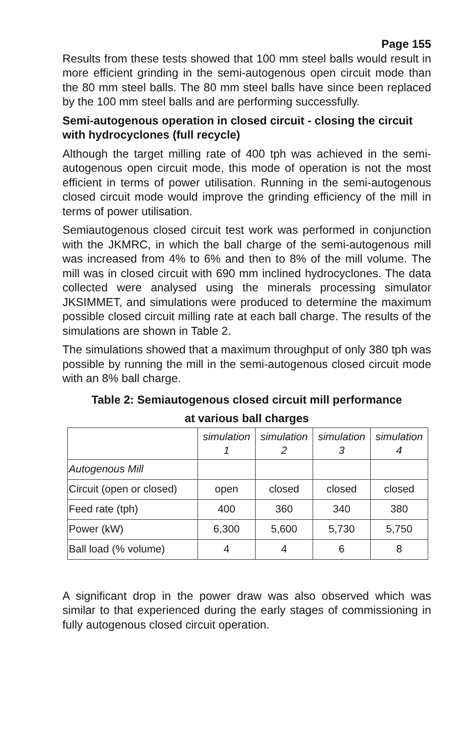Page 155
Results from these tests showed that 100 mm steel balls would result in more efficient grinding in the semi-autogenous open circuit mode than the 80 mm steel balls. The 80 mm steel balls have since been replaced by the 100 mm steel balls and are performing successfully.
Semi-autogenous operation in closed circuit - closing the circuit with hydrocyclones (full recycle)
Although the target milling rate of 400 tph was achieved in the semi-autogenous open circuit mode, this mode of operation is not the most efficient in terms of power utilisation. Running in the semi-autogenous closed circuit mode would improve the grinding efficiency of the mill in terms of power utilisation.
Semiautogenous closed circuit test work was performed in conjunction with the JKMRC, in which the ball charge of the semi-autogenous mill was increased from 4% to 6% and then to 8% of the mill volume. The mill was in closed circuit with 690 mm inclined hydrocyclones. The data collected were analysed using the minerals processing simulator JKSIMMET, and simulations were produced to determine the maximum possible closed circuit milling rate at each ball charge. The results of the simulations are shown in Table 2.
The simulations showed that a maximum throughput of only 380 tph was possible by running the mill in the semi-autogenous closed circuit mode with an 8% ball charge.
Table 2: Semiautogenous closed circuit mill performance
at various ball charges
| | simulation 1 | simulation 2 | simulation 3 | simulation 4 |
| Autogenous Mill | | | | |
| Circuit (open or closed) | open | closed | closed | closed |
| Feed rate (tph) | 400 | 360 | 340 | 380 |
| Power (kW) | 6,300 | 5,600 | 5,730 | 5,750 |
| Ball load (% volume) | 4 | 4 | 6 | 8 |
A significant drop in the power draw was also observed which was similar to that experienced during the early stages of commissioning in fully autogenous closed circuit operation.